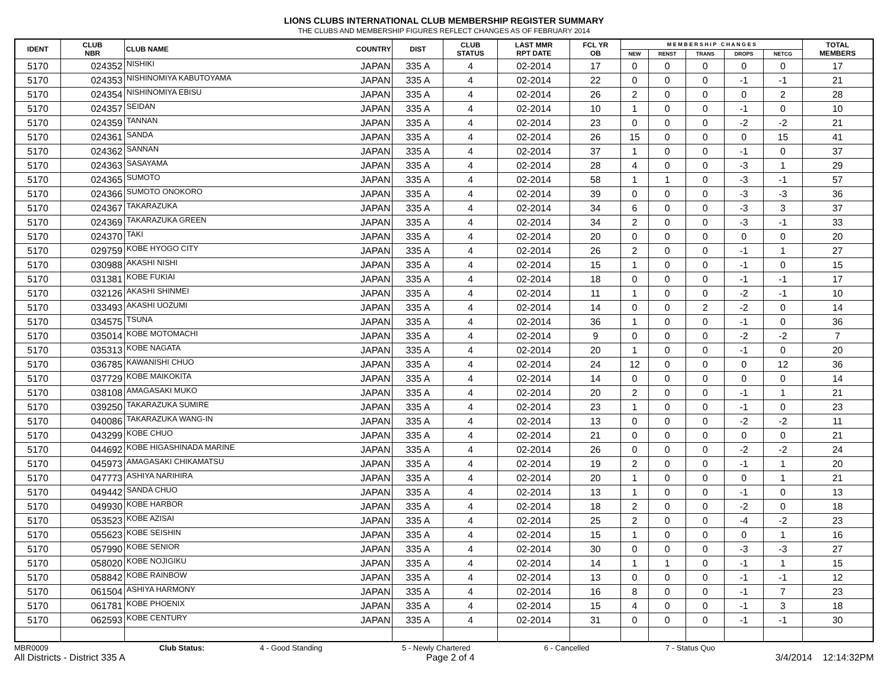LIONS CLUBS INTERNATIONAL CLUB MEMBERSHIP REGISTER SUMMARY
THE CLUBS AND MEMBERSHIP FIGURES REFLECT CHANGES AS OF FEBRUARY 2014
| IDENT | CLUB NBR | CLUB NAME | COUNTRY | DIST | CLUB STATUS | LAST MMR RPT DATE | FCL YR OB | M E M B E R S H I P C H A N G E S | | | | | TOTAL MEMBERS |
| --- | --- | --- | --- | --- | --- | --- | --- | --- | --- | --- | --- | --- | --- |
| | | | | | | | | NEW | RENST | TRANS | DROPS | NETCG | |
| 5170 | 024352 | NISHIKI | JAPAN | 335 A | 4 | 02-2014 | 17 | 0 | 0 | 0 | 0 | 0 | 17 |
| 5170 | 024353 | NISHINOMIYA KABUTOYAMA | JAPAN | 335 A | 4 | 02-2014 | 22 | 0 | 0 | 0 | -1 | -1 | 21 |
| 5170 | 024354 | NISHINOMIYA EBISU | JAPAN | 335 A | 4 | 02-2014 | 26 | 2 | 0 | 0 | 0 | 2 | 28 |
| 5170 | 024357 | SEIDAN | JAPAN | 335 A | 4 | 02-2014 | 10 | 1 | 0 | 0 | -1 | 0 | 10 |
| 5170 | 024359 | TANNAN | JAPAN | 335 A | 4 | 02-2014 | 23 | 0 | 0 | 0 | -2 | -2 | 21 |
| 5170 | 024361 | SANDA | JAPAN | 335 A | 4 | 02-2014 | 26 | 15 | 0 | 0 | 0 | 15 | 41 |
| 5170 | 024362 | SANNAN | JAPAN | 335 A | 4 | 02-2014 | 37 | 1 | 0 | 0 | -1 | 0 | 37 |
| 5170 | 024363 | SASAYAMA | JAPAN | 335 A | 4 | 02-2014 | 28 | 4 | 0 | 0 | -3 | 1 | 29 |
| 5170 | 024365 | SUMOTO | JAPAN | 335 A | 4 | 02-2014 | 58 | 1 | 1 | 0 | -3 | -1 | 57 |
| 5170 | 024366 | SUMOTO ONOKORO | JAPAN | 335 A | 4 | 02-2014 | 39 | 0 | 0 | 0 | -3 | -3 | 36 |
| 5170 | 024367 | TAKARAZUKA | JAPAN | 335 A | 4 | 02-2014 | 34 | 6 | 0 | 0 | -3 | 3 | 37 |
| 5170 | 024369 | TAKARAZUKA GREEN | JAPAN | 335 A | 4 | 02-2014 | 34 | 2 | 0 | 0 | -3 | -1 | 33 |
| 5170 | 024370 | TAKI | JAPAN | 335 A | 4 | 02-2014 | 20 | 0 | 0 | 0 | 0 | 0 | 20 |
| 5170 | 029759 | KOBE HYOGO CITY | JAPAN | 335 A | 4 | 02-2014 | 26 | 2 | 0 | 0 | -1 | 1 | 27 |
| 5170 | 030988 | AKASHI NISHI | JAPAN | 335 A | 4 | 02-2014 | 15 | 1 | 0 | 0 | -1 | 0 | 15 |
| 5170 | 031381 | KOBE FUKIAI | JAPAN | 335 A | 4 | 02-2014 | 18 | 0 | 0 | 0 | -1 | -1 | 17 |
| 5170 | 032126 | AKASHI SHINMEI | JAPAN | 335 A | 4 | 02-2014 | 11 | 1 | 0 | 0 | -2 | -1 | 10 |
| 5170 | 033493 | AKASHI UOZUMI | JAPAN | 335 A | 4 | 02-2014 | 14 | 0 | 0 | 2 | -2 | 0 | 14 |
| 5170 | 034575 | TSUNA | JAPAN | 335 A | 4 | 02-2014 | 36 | 1 | 0 | 0 | -1 | 0 | 36 |
| 5170 | 035014 | KOBE MOTOMACHI | JAPAN | 335 A | 4 | 02-2014 | 9 | 0 | 0 | 0 | -2 | -2 | 7 |
| 5170 | 035313 | KOBE NAGATA | JAPAN | 335 A | 4 | 02-2014 | 20 | 1 | 0 | 0 | -1 | 0 | 20 |
| 5170 | 036785 | KAWANISHI CHUO | JAPAN | 335 A | 4 | 02-2014 | 24 | 12 | 0 | 0 | 0 | 12 | 36 |
| 5170 | 037729 | KOBE MAIKOKITA | JAPAN | 335 A | 4 | 02-2014 | 14 | 0 | 0 | 0 | 0 | 0 | 14 |
| 5170 | 038108 | AMAGASAKI MUKO | JAPAN | 335 A | 4 | 02-2014 | 20 | 2 | 0 | 0 | -1 | 1 | 21 |
| 5170 | 039250 | TAKARAZUKA SUMIRE | JAPAN | 335 A | 4 | 02-2014 | 23 | 1 | 0 | 0 | -1 | 0 | 23 |
| 5170 | 040086 | TAKARAZUKA WANG-IN | JAPAN | 335 A | 4 | 02-2014 | 13 | 0 | 0 | 0 | -2 | -2 | 11 |
| 5170 | 043299 | KOBE CHUO | JAPAN | 335 A | 4 | 02-2014 | 21 | 0 | 0 | 0 | 0 | 0 | 21 |
| 5170 | 044692 | KOBE HIGASHINADA MARINE | JAPAN | 335 A | 4 | 02-2014 | 26 | 0 | 0 | 0 | -2 | -2 | 24 |
| 5170 | 045973 | AMAGASAKI CHIKAMATSU | JAPAN | 335 A | 4 | 02-2014 | 19 | 2 | 0 | 0 | -1 | 1 | 20 |
| 5170 | 047773 | ASHIYA NARIHIRA | JAPAN | 335 A | 4 | 02-2014 | 20 | 1 | 0 | 0 | 0 | 1 | 21 |
| 5170 | 049442 | SANDA CHUO | JAPAN | 335 A | 4 | 02-2014 | 13 | 1 | 0 | 0 | -1 | 0 | 13 |
| 5170 | 049930 | KOBE HARBOR | JAPAN | 335 A | 4 | 02-2014 | 18 | 2 | 0 | 0 | -2 | 0 | 18 |
| 5170 | 053523 | KOBE AZISAI | JAPAN | 335 A | 4 | 02-2014 | 25 | 2 | 0 | 0 | -4 | -2 | 23 |
| 5170 | 055623 | KOBE SEISHIN | JAPAN | 335 A | 4 | 02-2014 | 15 | 1 | 0 | 0 | 0 | 1 | 16 |
| 5170 | 057990 | KOBE SENIOR | JAPAN | 335 A | 4 | 02-2014 | 30 | 0 | 0 | 0 | -3 | -3 | 27 |
| 5170 | 058020 | KOBE NOJIGIKU | JAPAN | 335 A | 4 | 02-2014 | 14 | 1 | 1 | 0 | -1 | 1 | 15 |
| 5170 | 058842 | KOBE RAINBOW | JAPAN | 335 A | 4 | 02-2014 | 13 | 0 | 0 | 0 | -1 | -1 | 12 |
| 5170 | 061504 | ASHIYA HARMONY | JAPAN | 335 A | 4 | 02-2014 | 16 | 8 | 0 | 0 | -1 | 7 | 23 |
| 5170 | 061781 | KOBE PHOENIX | JAPAN | 335 A | 4 | 02-2014 | 15 | 4 | 0 | 0 | -1 | 3 | 18 |
| 5170 | 062593 | KOBE CENTURY | JAPAN | 335 A | 4 | 02-2014 | 31 | 0 | 0 | 0 | -1 | -1 | 30 |
MBR0009 Club Status: 4 - Good Standing 5 - Newly Chartered 6 - Cancelled 7 - Status Quo
All Districts - District 335 A Page 2 of 4 3/4/2014 12:14:32PM